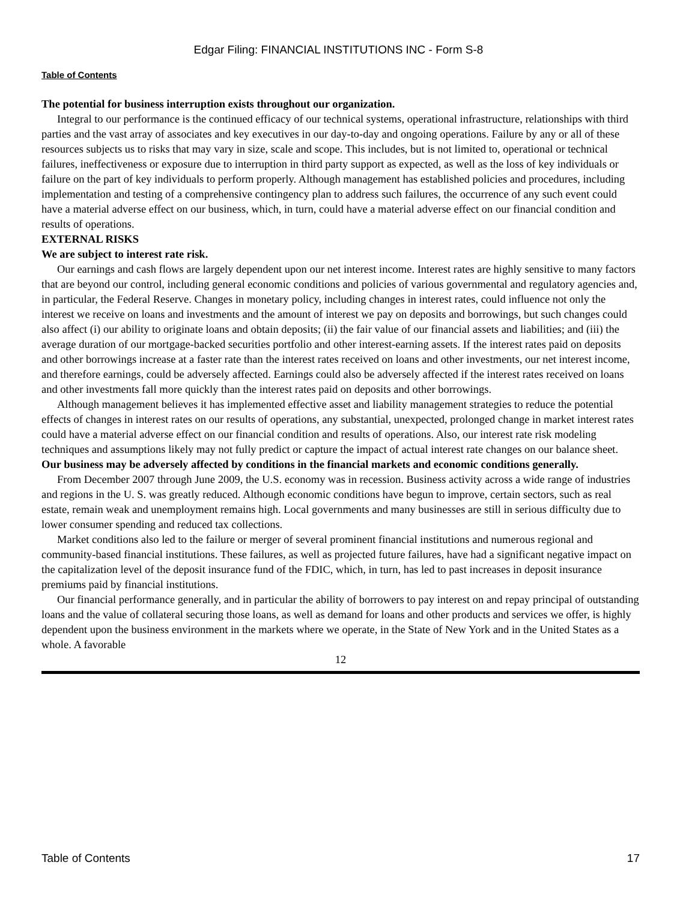Edgar Filing: FINANCIAL INSTITUTIONS INC - Form S-8
Table of Contents
The potential for business interruption exists throughout our organization.
Integral to our performance is the continued efficacy of our technical systems, operational infrastructure, relationships with third parties and the vast array of associates and key executives in our day-to-day and ongoing operations. Failure by any or all of these resources subjects us to risks that may vary in size, scale and scope. This includes, but is not limited to, operational or technical failures, ineffectiveness or exposure due to interruption in third party support as expected, as well as the loss of key individuals or failure on the part of key individuals to perform properly. Although management has established policies and procedures, including implementation and testing of a comprehensive contingency plan to address such failures, the occurrence of any such event could have a material adverse effect on our business, which, in turn, could have a material adverse effect on our financial condition and results of operations.
EXTERNAL RISKS
We are subject to interest rate risk.
Our earnings and cash flows are largely dependent upon our net interest income. Interest rates are highly sensitive to many factors that are beyond our control, including general economic conditions and policies of various governmental and regulatory agencies and, in particular, the Federal Reserve. Changes in monetary policy, including changes in interest rates, could influence not only the interest we receive on loans and investments and the amount of interest we pay on deposits and borrowings, but such changes could also affect (i) our ability to originate loans and obtain deposits; (ii) the fair value of our financial assets and liabilities; and (iii) the average duration of our mortgage-backed securities portfolio and other interest-earning assets. If the interest rates paid on deposits and other borrowings increase at a faster rate than the interest rates received on loans and other investments, our net interest income, and therefore earnings, could be adversely affected. Earnings could also be adversely affected if the interest rates received on loans and other investments fall more quickly than the interest rates paid on deposits and other borrowings.
Although management believes it has implemented effective asset and liability management strategies to reduce the potential effects of changes in interest rates on our results of operations, any substantial, unexpected, prolonged change in market interest rates could have a material adverse effect on our financial condition and results of operations. Also, our interest rate risk modeling techniques and assumptions likely may not fully predict or capture the impact of actual interest rate changes on our balance sheet.
Our business may be adversely affected by conditions in the financial markets and economic conditions generally.
From December 2007 through June 2009, the U.S. economy was in recession. Business activity across a wide range of industries and regions in the U. S. was greatly reduced. Although economic conditions have begun to improve, certain sectors, such as real estate, remain weak and unemployment remains high. Local governments and many businesses are still in serious difficulty due to lower consumer spending and reduced tax collections.
Market conditions also led to the failure or merger of several prominent financial institutions and numerous regional and community-based financial institutions. These failures, as well as projected future failures, have had a significant negative impact on the capitalization level of the deposit insurance fund of the FDIC, which, in turn, has led to past increases in deposit insurance premiums paid by financial institutions.
Our financial performance generally, and in particular the ability of borrowers to pay interest on and repay principal of outstanding loans and the value of collateral securing those loans, as well as demand for loans and other products and services we offer, is highly dependent upon the business environment in the markets where we operate, in the State of New York and in the United States as a whole. A favorable
12
Table of Contents 17